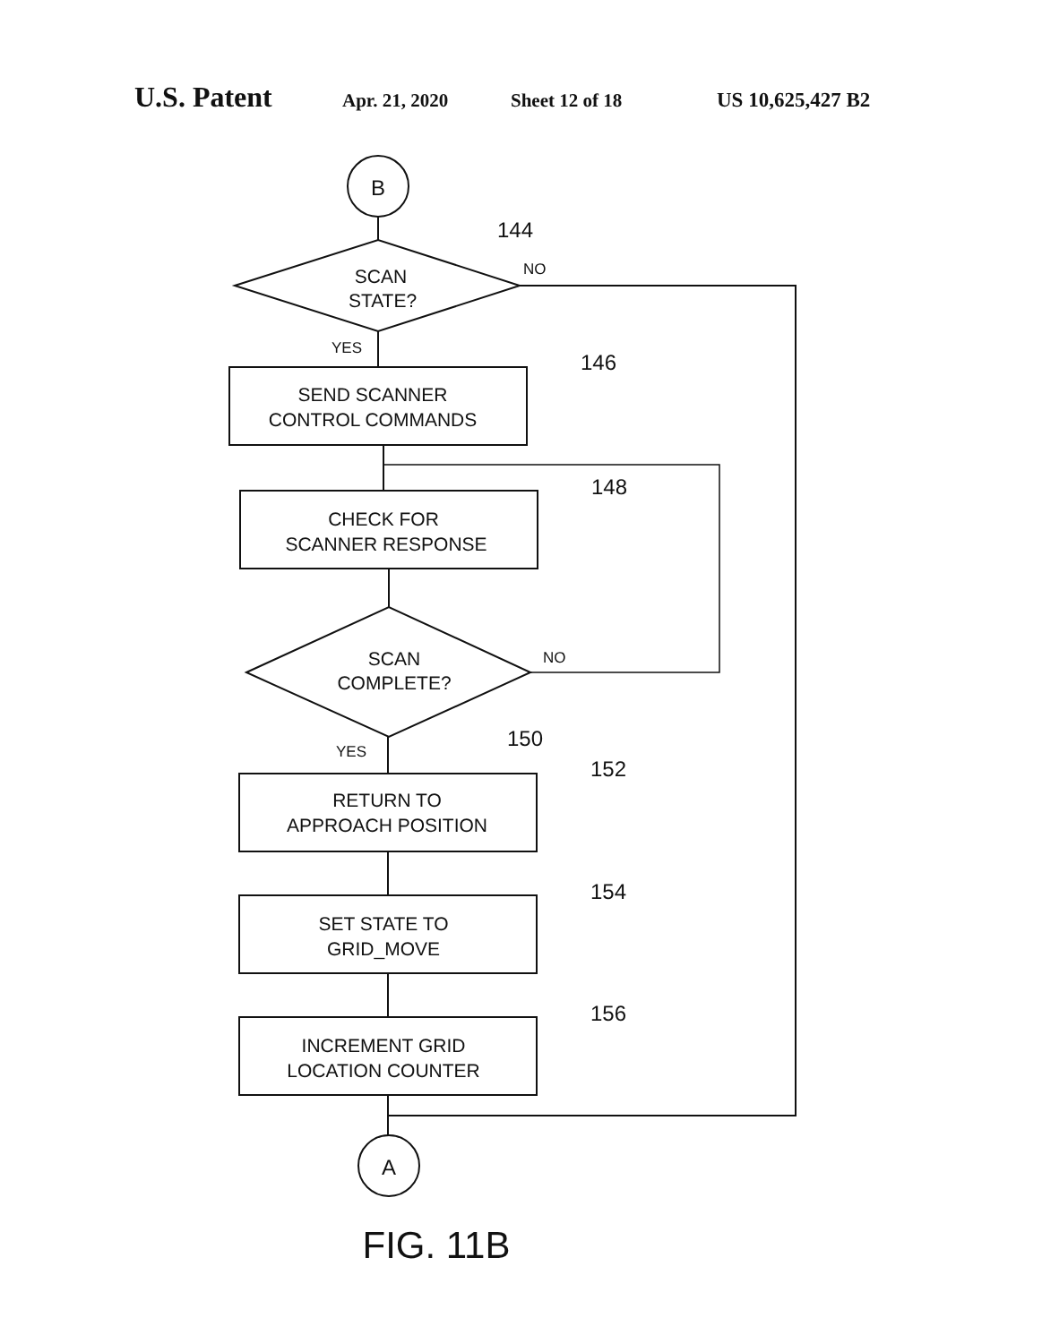U.S. Patent Apr. 21, 2020 Sheet 12 of 18 US 10,625,427 B2
B
SCAN
STATE?
144
NO
YES
SEND SCANNER
CONTROL COMMANDS
146
CHECK FOR
SCANNER RESPONSE
148
SCAN
COMPLETE?
NO
150
YES
RETURN TO
APPROACH POSITION
152
SET STATE TO
GRID_MOVE
154
INCREMENT GRID
LOCATION COUNTER
156
A
FIG. 11B